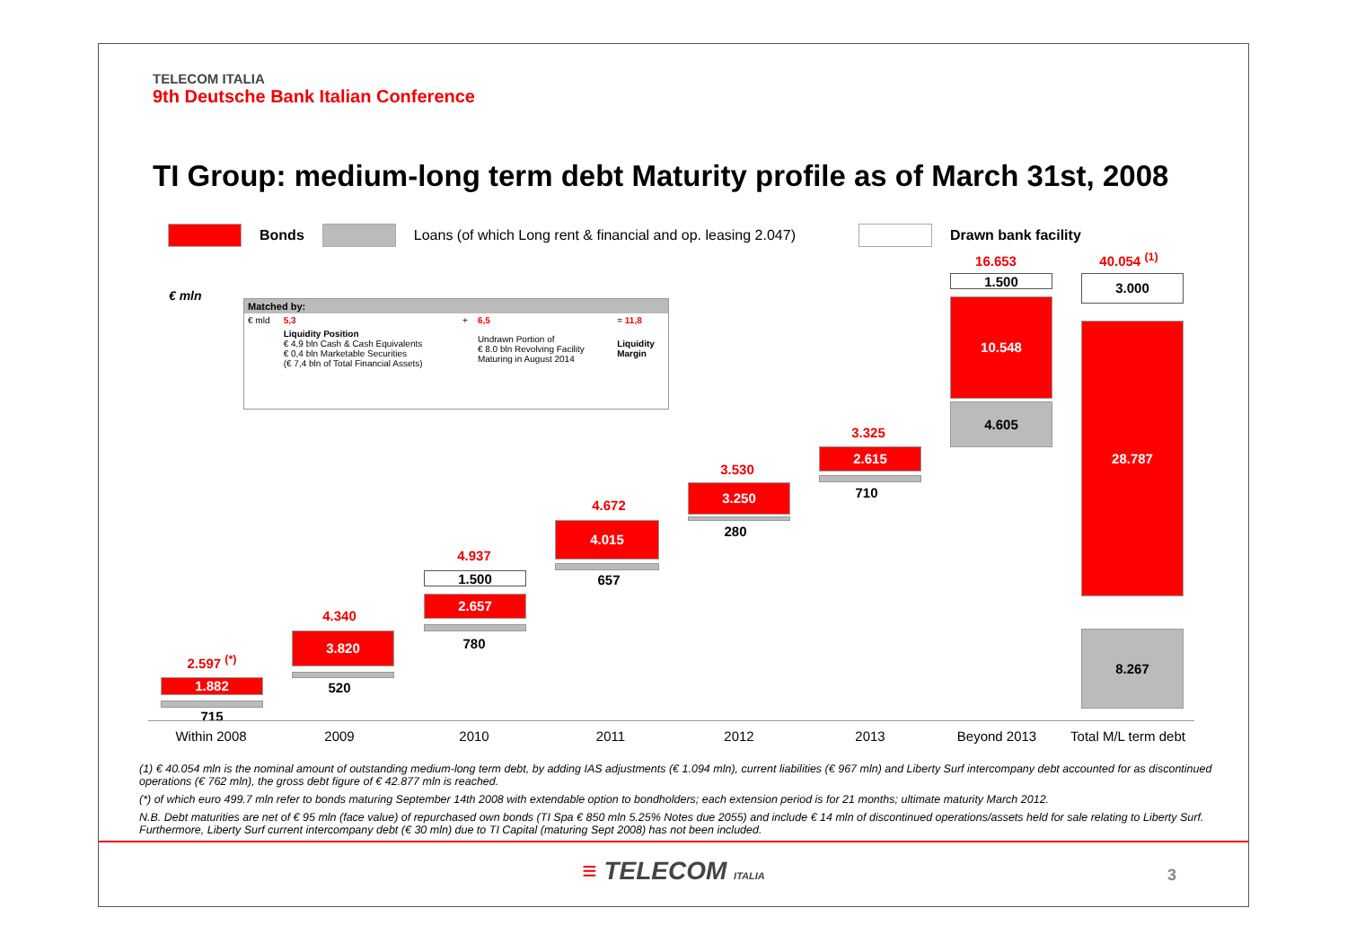TELECOM ITALIA
9th Deutsche Bank Italian Conference
TI Group: medium-long term debt Maturity profile as of March 31st, 2008
Bonds Loans (of which Long rent & financial and op. leasing 2.047) Drawn bank facility
€ mln
| Matched by: | | | | |
| € mld | 5,3 | + | 6,5 | = 11,8 |
| | Liquidity Position € 4,9 bln Cash & Cash Equivalents € 0,4 bln Marketable Securities (€ 7,4 bln of Total Financial Assets) | | Undrawn Portion of € 8.0 bln Revolving Facility Maturing in August 2014 | Liquidity Margin |
2.597 <sup>(*)</sup>
1.882
715
4.340
3.820
520
4.937
1.500
2.657
780
4.672
4.015
657
3.530
3.250
280
3.325
2.615
710
16.653
1.500
10.548
4.605
40.054 <sup>(1)</sup>
3.000
28.787
8.267
Within 2008 2009 2010 2011 2012 2013 Beyond 2013
Total M/L term debt
(1) € 40.054 mln is the nominal amount of outstanding medium-long term debt, by adding IAS adjustments (€ 1.094 mln), current liabilities (€ 967 mln) and Liberty Surf intercompany debt accounted for as discontinued operations (€ 762 mln), the gross debt figure of € 42.877 mln is reached.
(*) of which euro 499.7 mln refer to bonds maturing September 14th 2008 with extendable option to bondholders; each extension period is for 21 months; ultimate maturity March 2012.
N.B. Debt maturities are net of € 95 mln (face value) of repurchased own bonds (TI Spa € 850 mln 5.25% Notes due 2055) and include € 14 mln of discontinued operations/assets held for sale relating to Liberty Surf. Furthermore, Liberty Surf current intercompany debt (€ 30 mln) due to TI Capital (maturing Sept 2008) has not been included.
≡ TELECOM ITALIA
3